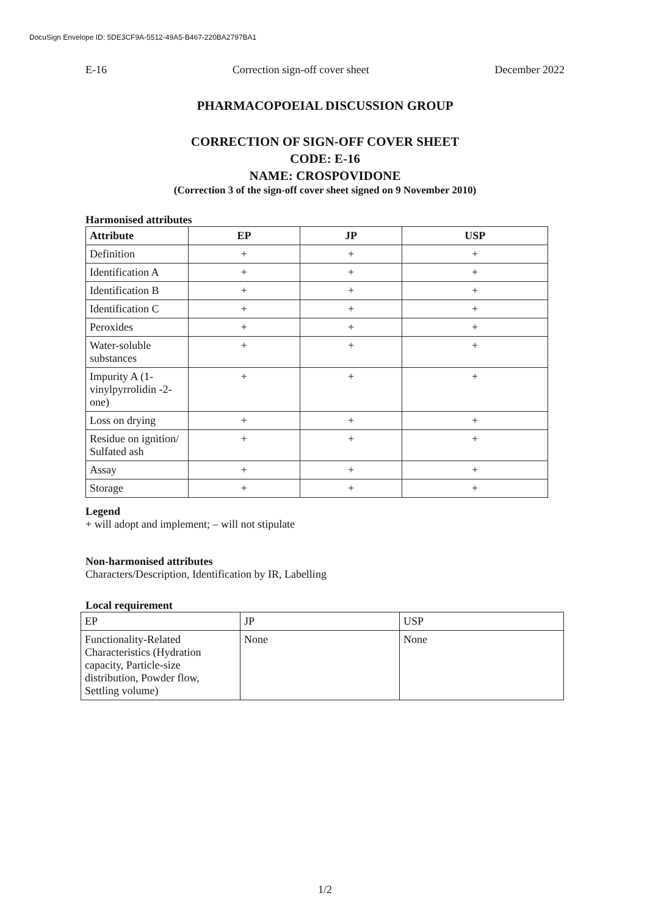DocuSign Envelope ID: 5DE3CF9A-5512-49A5-B467-220BA2797BA1
E-16 Correction sign-off cover sheet December 2022
PHARMACOPOEIAL DISCUSSION GROUP
CORRECTION OF SIGN-OFF COVER SHEET
CODE: E-16
NAME: CROSPOVIDONE
(Correction 3 of the sign-off cover sheet signed on 9 November 2010)
Harmonised attributes
| Attribute | EP | JP | USP |
| --- | --- | --- | --- |
| Definition | + | + | + |
| Identification A | + | + | + |
| Identification B | + | + | + |
| Identification C | + | + | + |
| Peroxides | + | + | + |
| Water-soluble substances | + | + | + |
| Impurity A (1-vinylpyrrolidin -2-one) | + | + | + |
| Loss on drying | + | + | + |
| Residue on ignition/ Sulfated ash | + | + | + |
| Assay | + | + | + |
| Storage | + | + | + |
Legend
+ will adopt and implement; – will not stipulate
Non-harmonised attributes
Characters/Description, Identification by IR, Labelling
Local requirement
| EP | JP | USP |
| Functionality-Related Characteristics (Hydration capacity, Particle-size distribution, Powder flow, Settling volume) | None | None |
1/2